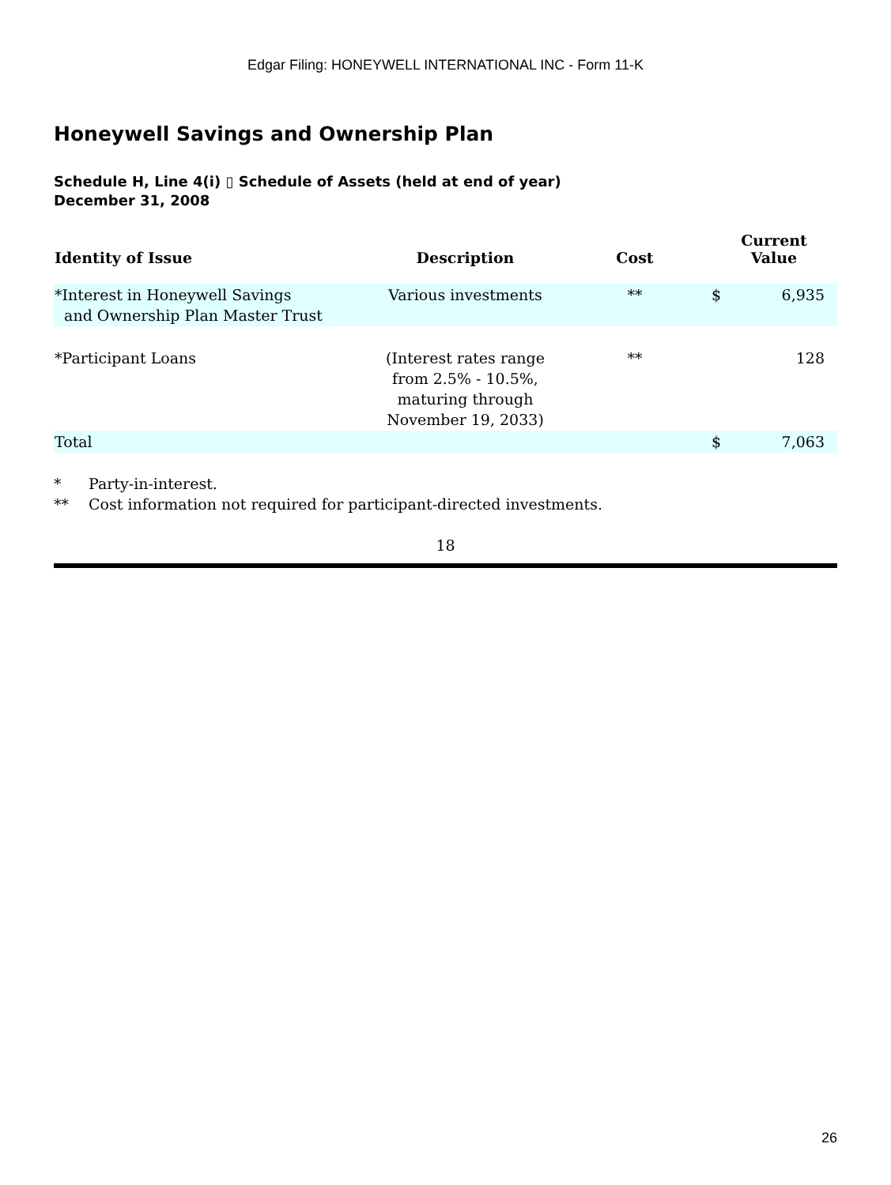Edgar Filing: HONEYWELL INTERNATIONAL INC - Form 11-K
Honeywell Savings and Ownership Plan
Schedule H, Line 4(i) ▯ Schedule of Assets (held at end of year)
December 31, 2008
| Identity of Issue | Description | Cost | Current Value | |
| --- | --- | --- | --- | --- |
| *Interest in Honeywell Savings and Ownership Plan Master Trust | Various investments | ** | $ | 6,935 |
| *Participant Loans | (Interest rates range from 2.5% - 10.5%, maturing through November 19, 2033) | ** | | 128 |
| Total | | | $ | 7,063 |
* Party-in-interest.
** Cost information not required for participant-directed investments.
18
26